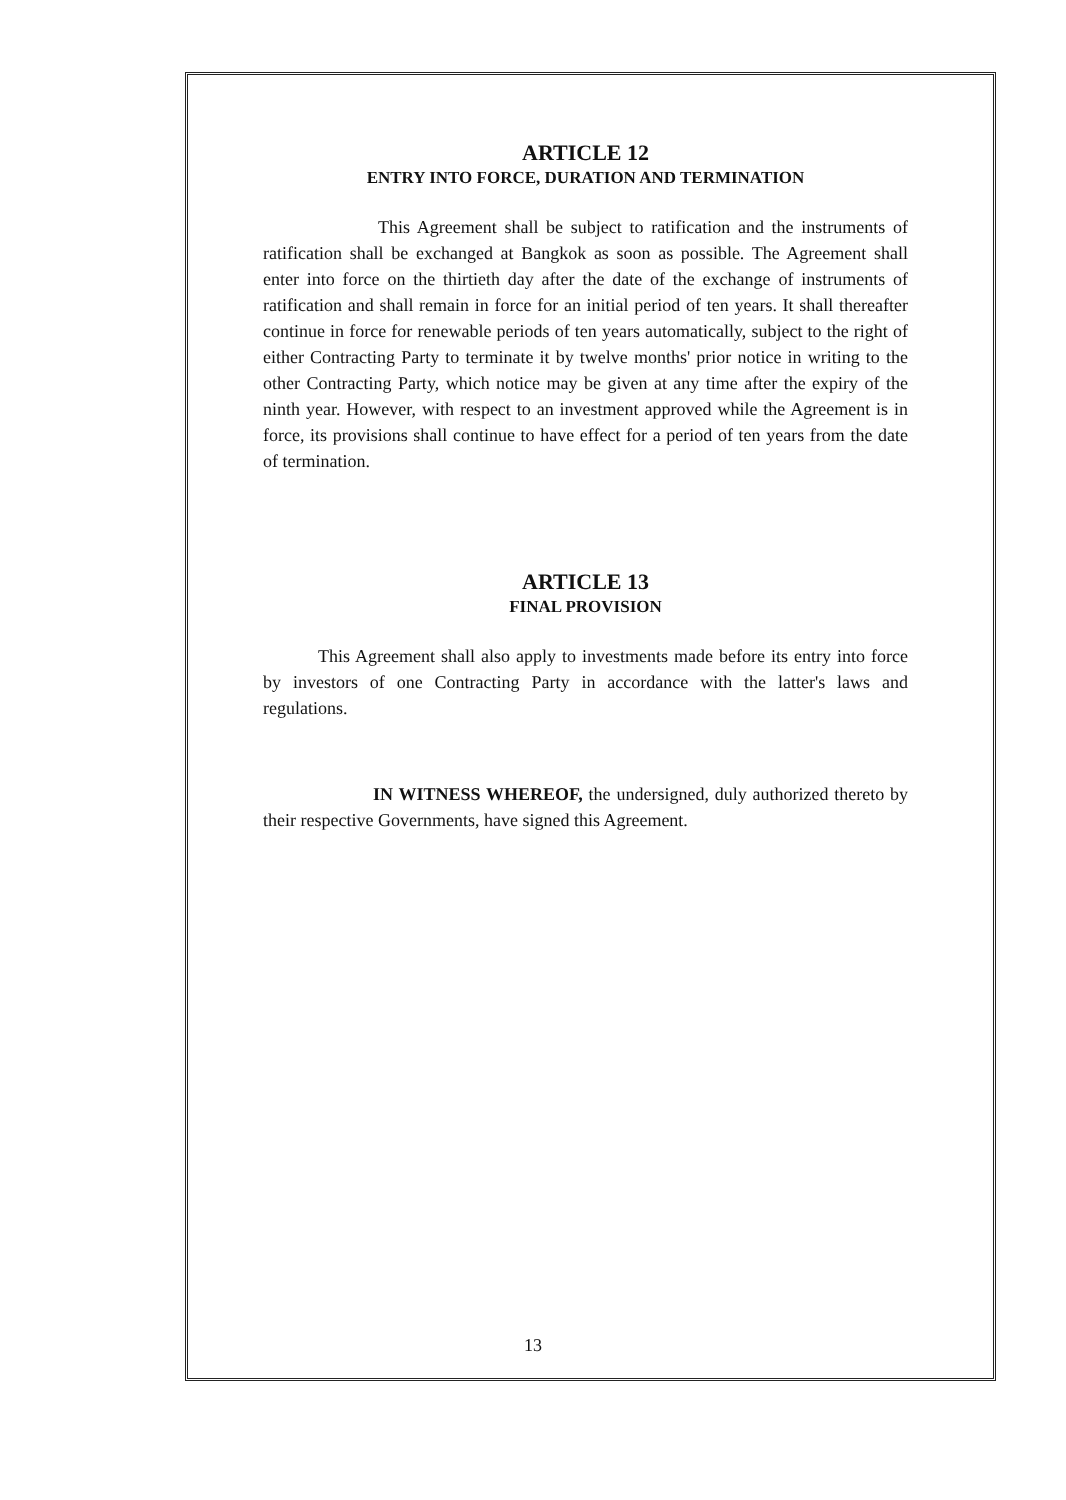ARTICLE 12
ENTRY INTO FORCE, DURATION AND TERMINATION
This Agreement shall be subject to ratification and the instruments of ratification shall be exchanged at Bangkok as soon as possible. The Agreement shall enter into force on the thirtieth day after the date of the exchange of instruments of ratification and shall remain in force for an initial period of ten years. It shall thereafter continue in force for renewable periods of ten years automatically, subject to the right of either Contracting Party to terminate it by twelve months' prior notice in writing to the other Contracting Party, which notice may be given at any time after the expiry of the ninth year. However, with respect to an investment approved while the Agreement is in force, its provisions shall continue to have effect for a period of ten years from the date of termination.
ARTICLE 13
FINAL PROVISION
This Agreement shall also apply to investments made before its entry into force by investors of one Contracting Party in accordance with the latter's laws and regulations.
IN WITNESS WHEREOF, the undersigned, duly authorized thereto by their respective Governments, have signed this Agreement.
13